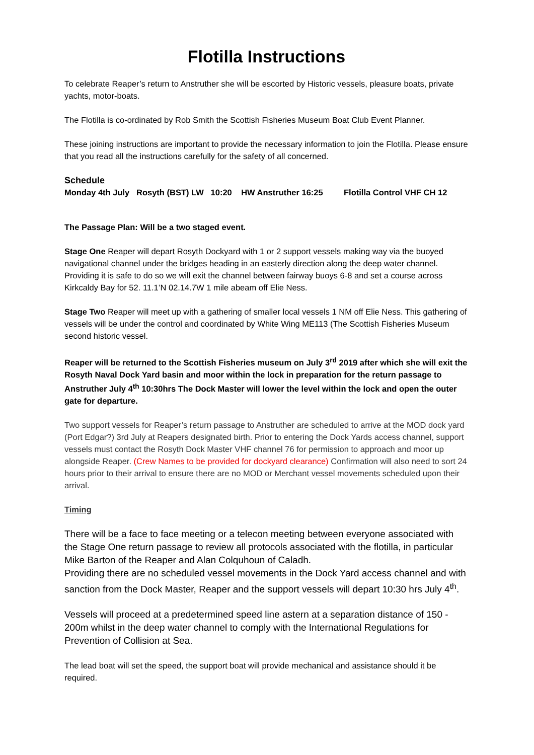Flotilla Instructions
To celebrate Reaper’s return to Anstruther she will be escorted by Historic vessels, pleasure boats, private yachts, motor-boats.
The Flotilla is co-ordinated by Rob Smith the Scottish Fisheries Museum Boat Club Event Planner.
These joining instructions are important to provide the necessary information to join the Flotilla. Please ensure that you read all the instructions carefully for the safety of all concerned.
Schedule
Monday 4th July Rosyth (BST) LW 10:20 HW Anstruther 16:25 Flotilla Control VHF CH 12
The Passage Plan: Will be a two staged event.
Stage One Reaper will depart Rosyth Dockyard with 1 or 2 support vessels making way via the buoyed navigational channel under the bridges heading in an easterly direction along the deep water channel. Providing it is safe to do so we will exit the channel between fairway buoys 6-8 and set a course across Kirkcaldy Bay for 52. 11.1’N 02.14.7W 1 mile abeam off Elie Ness.
Stage Two Reaper will meet up with a gathering of smaller local vessels 1 NM off Elie Ness. This gathering of vessels will be under the control and coordinated by White Wing ME113 (The Scottish Fisheries Museum second historic vessel.
Reaper will be returned to the Scottish Fisheries museum on July 3<sup>rd</sup> 2019 after which she will exit the Rosyth Naval Dock Yard basin and moor within the lock in preparation for the return passage to Anstruther July 4<sup>th</sup> 10:30hrs The Dock Master will lower the level within the lock and open the outer gate for departure.
Two support vessels for Reaper’s return passage to Anstruther are scheduled to arrive at the MOD dock yard (Port Edgar?) 3rd July at Reapers designated birth. Prior to entering the Dock Yards access channel, support vessels must contact the Rosyth Dock Master VHF channel 76 for permission to approach and moor up alongside Reaper. (Crew Names to be provided for dockyard clearance) Confirmation will also need to sort 24 hours prior to their arrival to ensure there are no MOD or Merchant vessel movements scheduled upon their arrival.
Timing
There will be a face to face meeting or a telecon meeting between everyone associated with the Stage One return passage to review all protocols associated with the flotilla, in particular Mike Barton of the Reaper and Alan Colquhoun of Caladh.
Providing there are no scheduled vessel movements in the Dock Yard access channel and with sanction from the Dock Master, Reaper and the support vessels will depart 10:30 hrs July 4<sup>th</sup>.
Vessels will proceed at a predetermined speed line astern at a separation distance of 150 - 200m whilst in the deep water channel to comply with the International Regulations for Prevention of Collision at Sea.
The lead boat will set the speed, the support boat will provide mechanical and assistance should it be required.